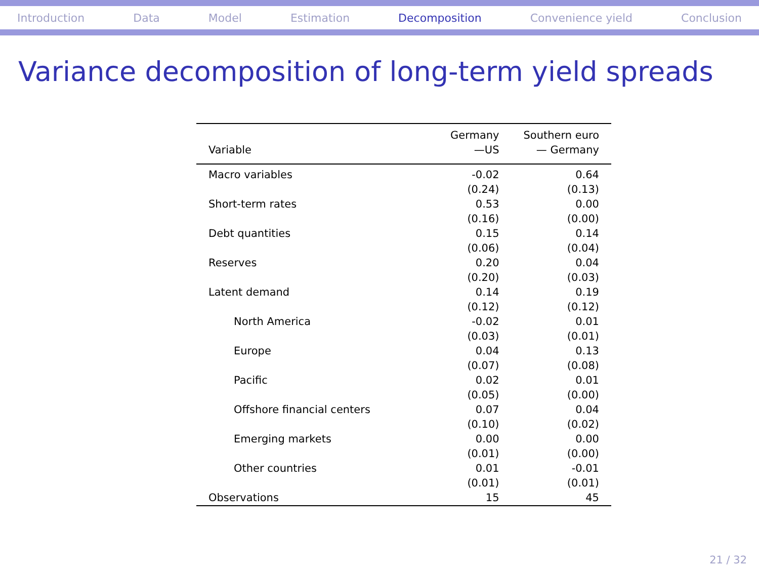Introduction Data Model Estimation Decomposition Convenience yield Conclusion
Variance decomposition of long-term yield spreads
| Variable | Germany —US | Southern euro — Germany |
| --- | --- | --- |
| Macro variables | -0.02 | 0.64 |
| | (0.24) | (0.13) |
| Short-term rates | 0.53 | 0.00 |
| | (0.16) | (0.00) |
| Debt quantities | 0.15 | 0.14 |
| | (0.06) | (0.04) |
| Reserves | 0.20 | 0.04 |
| | (0.20) | (0.03) |
| Latent demand | 0.14 | 0.19 |
| | (0.12) | (0.12) |
| North America | -0.02 | 0.01 |
| | (0.03) | (0.01) |
| Europe | 0.04 | 0.13 |
| | (0.07) | (0.08) |
| Pacific | 0.02 | 0.01 |
| | (0.05) | (0.00) |
| Offshore financial centers | 0.07 | 0.04 |
| | (0.10) | (0.02) |
| Emerging markets | 0.00 | 0.00 |
| | (0.01) | (0.00) |
| Other countries | 0.01 | -0.01 |
| | (0.01) | (0.01) |
| Observations | 15 | 45 |
21 / 32